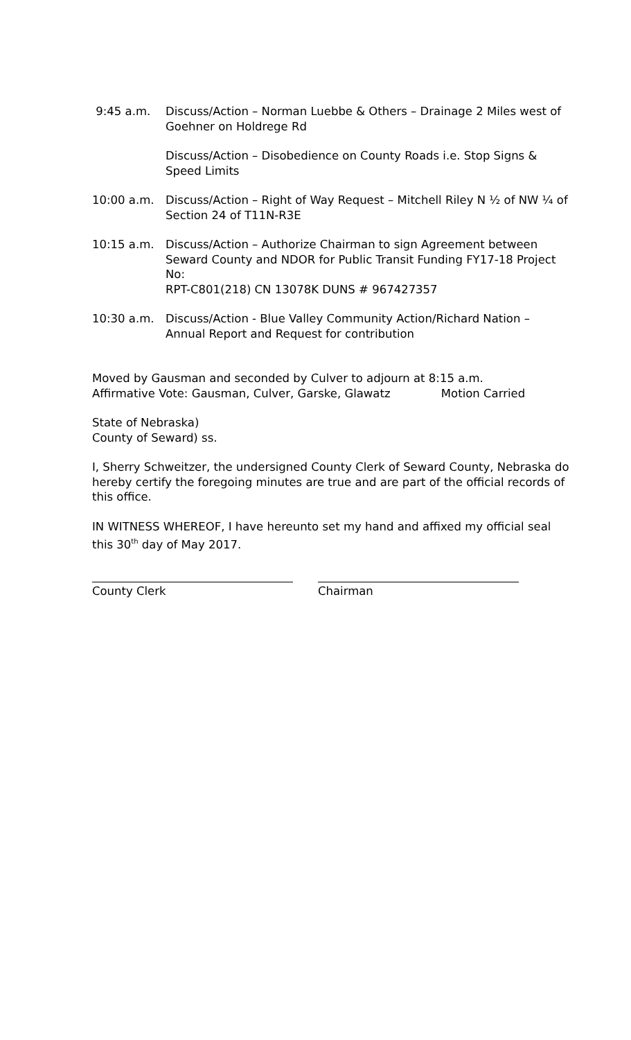9:45 a.m. Discuss/Action – Norman Luebbe & Others – Drainage 2 Miles west of Goehner on Holdrege Rd
Discuss/Action – Disobedience on County Roads i.e. Stop Signs & Speed Limits
10:00 a.m. Discuss/Action – Right of Way Request – Mitchell Riley N ½ of NW ¼ of Section 24 of T11N-R3E
10:15 a.m. Discuss/Action – Authorize Chairman to sign Agreement between Seward County and NDOR for Public Transit Funding FY17-18 Project No:
RPT-C801(218) CN 13078K DUNS # 967427357
10:30 a.m. Discuss/Action - Blue Valley Community Action/Richard Nation – Annual Report and Request for contribution
Moved by Gausman and seconded by Culver to adjourn at 8:15 a.m.
Affirmative Vote: Gausman, Culver, Garske, Glawatz Motion Carried
State of Nebraska)
County of Seward) ss.
I, Sherry Schweitzer, the undersigned County Clerk of Seward County, Nebraska do hereby certify the foregoing minutes are true and are part of the official records of this office.
IN WITNESS WHEREOF, I have hereunto set my hand and affixed my official seal this 30<sup>th</sup> day of May 2017.
County Clerk Chairman